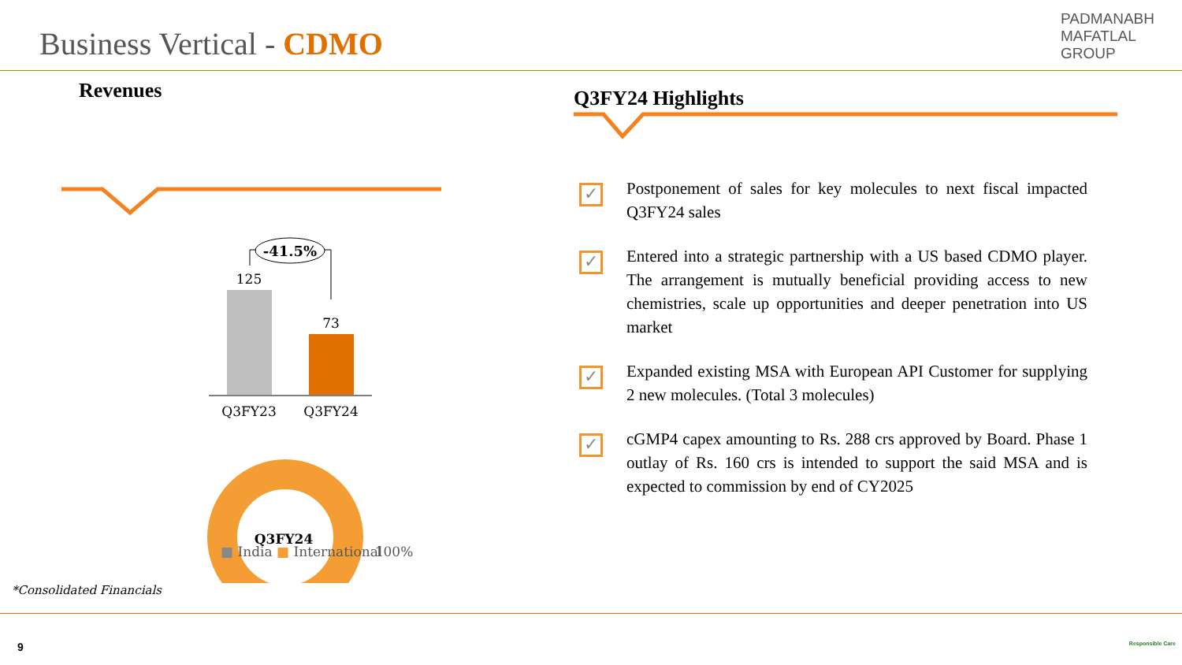Business Vertical - CDMO
PADMANABH
MAFATLAL
GROUP
Revenues
-41.5%
125
73
Q3FY23
Q3FY24
Q3FY24
100%
■ India ■ International
*Consolidated Financials
Q3FY24 Highlights
✓
Postponement of sales for key molecules to next fiscal impacted Q3FY24 sales
✓
Entered into a strategic partnership with a US based CDMO player. The arrangement is mutually beneficial providing access to new chemistries, scale up opportunities and deeper penetration into US market
✓
Expanded existing MSA with European API Customer for supplying 2 new molecules. (Total 3 molecules)
✓
cGMP4 capex amounting to Rs. 288 crs approved by Board. Phase 1 outlay of Rs. 160 crs is intended to support the said MSA and is expected to commission by end of CY2025
9 Responsible Care